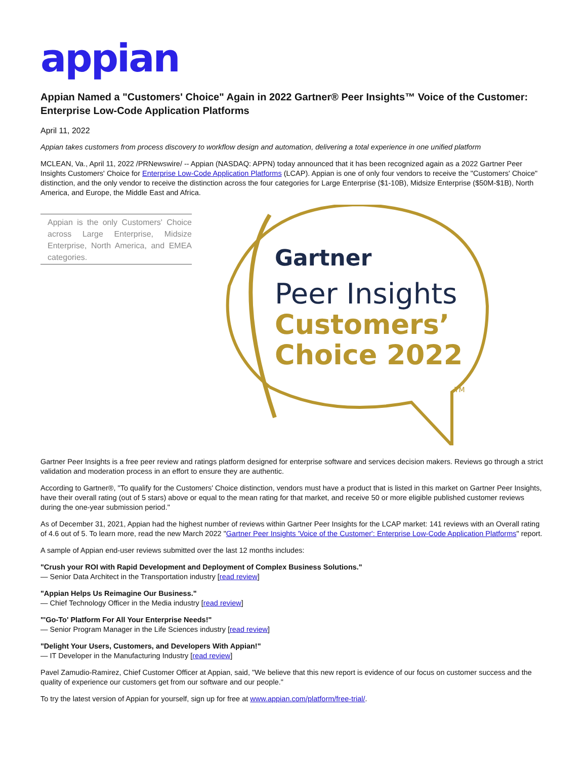appian
Appian Named a "Customers' Choice" Again in 2022 Gartner® Peer Insights™ Voice of the Customer: Enterprise Low-Code Application Platforms
April 11, 2022
Appian takes customers from process discovery to workflow design and automation, delivering a total experience in one unified platform
MCLEAN, Va., April 11, 2022 /PRNewswire/ -- Appian (NASDAQ: APPN) today announced that it has been recognized again as a 2022 Gartner Peer Insights Customers' Choice for Enterprise Low-Code Application Platforms (LCAP). Appian is one of only four vendors to receive the "Customers' Choice" distinction, and the only vendor to receive the distinction across the four categories for Large Enterprise ($1-10B), Midsize Enterprise ($50M-$1B), North America, and Europe, the Middle East and Africa.
Gartner
Peer Insights
Customers’
Choice 2022
TM
Appian is the only Customers' Choice across Large Enterprise, Midsize Enterprise, North America, and EMEA categories.
Gartner Peer Insights is a free peer review and ratings platform designed for enterprise software and services decision makers. Reviews go through a strict validation and moderation process in an effort to ensure they are authentic.
According to Gartner®, "To qualify for the Customers' Choice distinction, vendors must have a product that is listed in this market on Gartner Peer Insights, have their overall rating (out of 5 stars) above or equal to the mean rating for that market, and receive 50 or more eligible published customer reviews during the one-year submission period."
As of December 31, 2021, Appian had the highest number of reviews within Gartner Peer Insights for the LCAP market: 141 reviews with an Overall rating of 4.6 out of 5. To learn more, read the new March 2022 "Gartner Peer Insights 'Voice of the Customer': Enterprise Low-Code Application Platforms" report.
A sample of Appian end-user reviews submitted over the last 12 months includes:
"Crush your ROI with Rapid Development and Deployment of Complex Business Solutions."
— Senior Data Architect in the Transportation industry [read review]
"Appian Helps Us Reimagine Our Business."
— Chief Technology Officer in the Media industry [read review]
"'Go-To' Platform For All Your Enterprise Needs!"
— Senior Program Manager in the Life Sciences industry [read review]
"Delight Your Users, Customers, and Developers With Appian!"
— IT Developer in the Manufacturing Industry [read review]
Pavel Zamudio-Ramirez, Chief Customer Officer at Appian, said, "We believe that this new report is evidence of our focus on customer success and the quality of experience our customers get from our software and our people."
To try the latest version of Appian for yourself, sign up for free at www.appian.com/platform/free-trial/.